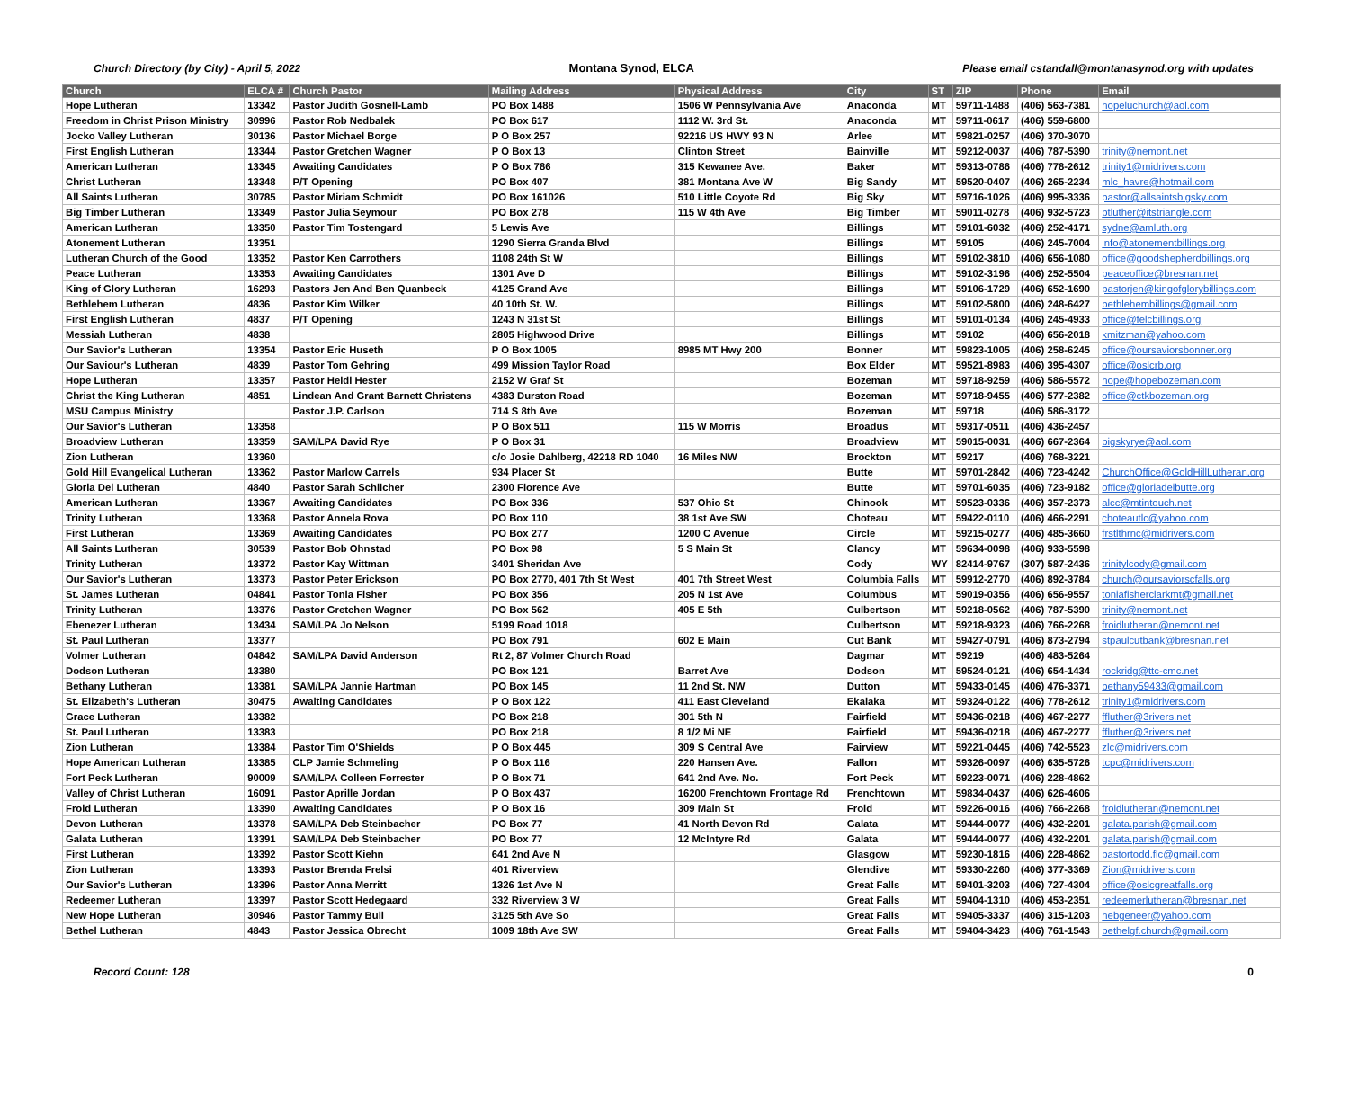Church Directory (by City) - April 5, 2022 Montana Synod, ELCA Please email cstandall@montanasynod.org with updates
| Church | ELCA # | Church Pastor | Mailing Address | Physical Address | City | ST | ZIP | Phone | Email |
| --- | --- | --- | --- | --- | --- | --- | --- | --- | --- |
| Hope Lutheran | 13342 | Pastor Judith Gosnell-Lamb | PO Box 1488 | 1506 W Pennsylvania Ave | Anaconda | MT | 59711-1488 | (406) 563-7381 | hopeluchurch@aol.com |
| Freedom in Christ Prison Ministry | 30996 | Pastor Rob Nedbalek | PO Box 617 | 1112 W. 3rd St. | Anaconda | MT | 59711-0617 | (406) 559-6800 | |
| Jocko Valley Lutheran | 30136 | Pastor Michael Borge | P O Box 257 | 92216 US HWY 93 N | Arlee | MT | 59821-0257 | (406) 370-3070 | |
| First English Lutheran | 13344 | Pastor Gretchen Wagner | P O Box 13 | Clinton Street | Bainville | MT | 59212-0037 | (406) 787-5390 | trinity@nemont.net |
| American Lutheran | 13345 | Awaiting Candidates | P O Box 786 | 315 Kewanee Ave. | Baker | MT | 59313-0786 | (406) 778-2612 | trinity1@midrivers.com |
| Christ Lutheran | 13348 | P/T Opening | PO Box 407 | 381 Montana Ave W | Big Sandy | MT | 59520-0407 | (406) 265-2234 | mlc_havre@hotmail.com |
| All Saints Lutheran | 30785 | Pastor Miriam Schmidt | PO Box 161026 | 510 Little Coyote Rd | Big Sky | MT | 59716-1026 | (406) 995-3336 | pastor@allsaintsbigsky.com |
| Big Timber Lutheran | 13349 | Pastor Julia Seymour | PO Box 278 | 115 W 4th Ave | Big Timber | MT | 59011-0278 | (406) 932-5723 | btluther@itstriangle.com |
| American Lutheran | 13350 | Pastor Tim Tostengard | 5 Lewis Ave | | Billings | MT | 59101-6032 | (406) 252-4171 | sydne@amluth.org |
| Atonement Lutheran | 13351 | | 1290 Sierra Granda Blvd | | Billings | MT | 59105 | (406) 245-7004 | info@atonementbillings.org |
| Lutheran Church of the Good | 13352 | Pastor Ken Carrothers | 1108 24th St W | | Billings | MT | 59102-3810 | (406) 656-1080 | office@goodshepherdbillings.org |
| Peace Lutheran | 13353 | Awaiting Candidates | 1301 Ave D | | Billings | MT | 59102-3196 | (406) 252-5504 | peaceoffice@bresnan.net |
| King of Glory Lutheran | 16293 | Pastors Jen And Ben Quanbeck | 4125 Grand Ave | | Billings | MT | 59106-1729 | (406) 652-1690 | pastorjen@kingofglorybillings.com |
| Bethlehem Lutheran | 4836 | Pastor Kim Wilker | 40 10th St. W. | | Billings | MT | 59102-5800 | (406) 248-6427 | bethlehembillings@gmail.com |
| First English Lutheran | 4837 | P/T Opening | 1243 N 31st St | | Billings | MT | 59101-0134 | (406) 245-4933 | office@felcbillings.org |
| Messiah Lutheran | 4838 | | 2805 Highwood Drive | | Billings | MT | 59102 | (406) 656-2018 | kmitzman@yahoo.com |
| Our Savior's Lutheran | 13354 | Pastor Eric Huseth | P O Box 1005 | 8985 MT Hwy 200 | Bonner | MT | 59823-1005 | (406) 258-6245 | office@oursaviorsbonner.org |
| Our Saviour's Lutheran | 4839 | Pastor Tom Gehring | 499 Mission Taylor Road | | Box Elder | MT | 59521-8983 | (406) 395-4307 | office@oslcrb.org |
| Hope Lutheran | 13357 | Pastor Heidi Hester | 2152 W Graf St | | Bozeman | MT | 59718-9259 | (406) 586-5572 | hope@hopebozeman.com |
| Christ the King Lutheran | 4851 | Lindean And Grant Barnett Christens | 4383 Durston Road | | Bozeman | MT | 59718-9455 | (406) 577-2382 | office@ctkbozeman.org |
| MSU Campus Ministry | | Pastor J.P. Carlson | 714 S 8th Ave | | Bozeman | MT | 59718 | (406) 586-3172 | |
| Our Savior's Lutheran | 13358 | | P O Box 511 | 115 W Morris | Broadus | MT | 59317-0511 | (406) 436-2457 | |
| Broadview Lutheran | 13359 | SAM/LPA David Rye | P O Box 31 | | Broadview | MT | 59015-0031 | (406) 667-2364 | bigskyrye@aol.com |
| Zion Lutheran | 13360 | | c/o Josie Dahlberg, 42218 RD 1040 | 16 Miles NW | Brockton | MT | 59217 | (406) 768-3221 | |
| Gold Hill Evangelical Lutheran | 13362 | Pastor Marlow Carrels | 934 Placer St | | Butte | MT | 59701-2842 | (406) 723-4242 | ChurchOffice@GoldHillLutheran.org |
| Gloria Dei Lutheran | 4840 | Pastor Sarah Schilcher | 2300 Florence Ave | | Butte | MT | 59701-6035 | (406) 723-9182 | office@gloriadeibutte.org |
| American Lutheran | 13367 | Awaiting Candidates | PO Box 336 | 537 Ohio St | Chinook | MT | 59523-0336 | (406) 357-2373 | alcc@mtintouch.net |
| Trinity Lutheran | 13368 | Pastor Annela Rova | PO Box 110 | 38 1st Ave SW | Choteau | MT | 59422-0110 | (406) 466-2291 | choteautlc@yahoo.com |
| First Lutheran | 13369 | Awaiting Candidates | PO Box 277 | 1200 C Avenue | Circle | MT | 59215-0277 | (406) 485-3660 | frstlthrnc@midrivers.com |
| All Saints Lutheran | 30539 | Pastor Bob Ohnstad | PO Box 98 | 5 S Main St | Clancy | MT | 59634-0098 | (406) 933-5598 | |
| Trinity Lutheran | 13372 | Pastor Kay Wittman | 3401 Sheridan Ave | | Cody | WY | 82414-9767 | (307) 587-2436 | trinitylcody@gmail.com |
| Our Savior's Lutheran | 13373 | Pastor Peter Erickson | PO Box 2770, 401 7th St West | 401 7th Street West | Columbia Falls | MT | 59912-2770 | (406) 892-3784 | church@oursaviorscfalls.org |
| St. James Lutheran | 04841 | Pastor Tonia Fisher | PO Box 356 | 205 N 1st Ave | Columbus | MT | 59019-0356 | (406) 656-9557 | toniafisherclarkmt@gmail.net |
| Trinity Lutheran | 13376 | Pastor Gretchen Wagner | PO Box 562 | 405 E 5th | Culbertson | MT | 59218-0562 | (406) 787-5390 | trinity@nemont.net |
| Ebenezer Lutheran | 13434 | SAM/LPA Jo Nelson | 5199 Road 1018 | | Culbertson | MT | 59218-9323 | (406) 766-2268 | froidlutheran@nemont.net |
| St. Paul Lutheran | 13377 | | PO Box 791 | 602 E Main | Cut Bank | MT | 59427-0791 | (406) 873-2794 | stpaulcutbank@bresnan.net |
| Volmer Lutheran | 04842 | SAM/LPA David Anderson | Rt 2, 87 Volmer Church Road | | Dagmar | MT | 59219 | (406) 483-5264 | |
| Dodson Lutheran | 13380 | | PO Box 121 | Barret Ave | Dodson | MT | 59524-0121 | (406) 654-1434 | rockridg@ttc-cmc.net |
| Bethany Lutheran | 13381 | SAM/LPA Jannie Hartman | PO Box 145 | 11 2nd St. NW | Dutton | MT | 59433-0145 | (406) 476-3371 | bethany59433@gmail.com |
| St. Elizabeth's Lutheran | 30475 | Awaiting Candidates | P O Box 122 | 411 East Cleveland | Ekalaka | MT | 59324-0122 | (406) 778-2612 | trinity1@midrivers.com |
| Grace Lutheran | 13382 | | PO Box 218 | 301 5th N | Fairfield | MT | 59436-0218 | (406) 467-2277 | ffluther@3rivers.net |
| St. Paul Lutheran | 13383 | | PO Box 218 | 8 1/2 Mi NE | Fairfield | MT | 59436-0218 | (406) 467-2277 | ffluther@3rivers.net |
| Zion Lutheran | 13384 | Pastor Tim O'Shields | P O Box 445 | 309 S Central Ave | Fairview | MT | 59221-0445 | (406) 742-5523 | zlc@midrivers.com |
| Hope American Lutheran | 13385 | CLP Jamie Schmeling | P O Box 116 | 220 Hansen Ave. | Fallon | MT | 59326-0097 | (406) 635-5726 | tcpc@midrivers.com |
| Fort Peck Lutheran | 90009 | SAM/LPA Colleen Forrester | P O Box 71 | 641 2nd Ave. No. | Fort Peck | MT | 59223-0071 | (406) 228-4862 | |
| Valley of Christ Lutheran | 16091 | Pastor Aprille Jordan | P O Box 437 | 16200 Frenchtown Frontage Rd | Frenchtown | MT | 59834-0437 | (406) 626-4606 | |
| Froid Lutheran | 13390 | Awaiting Candidates | P O Box 16 | 309 Main St | Froid | MT | 59226-0016 | (406) 766-2268 | froidlutheran@nemont.net |
| Devon Lutheran | 13378 | SAM/LPA Deb Steinbacher | PO Box 77 | 41 North Devon Rd | Galata | MT | 59444-0077 | (406) 432-2201 | galata.parish@gmail.com |
| Galata Lutheran | 13391 | SAM/LPA Deb Steinbacher | PO Box 77 | 12 McIntyre Rd | Galata | MT | 59444-0077 | (406) 432-2201 | galata.parish@gmail.com |
| First Lutheran | 13392 | Pastor Scott Kiehn | 641 2nd Ave N | | Glasgow | MT | 59230-1816 | (406) 228-4862 | pastortodd.flc@gmail.com |
| Zion Lutheran | 13393 | Pastor Brenda Frelsi | 401 Riverview | | Glendive | MT | 59330-2260 | (406) 377-3369 | Zion@midrivers.com |
| Our Savior's Lutheran | 13396 | Pastor Anna Merritt | 1326 1st Ave N | | Great Falls | MT | 59401-3203 | (406) 727-4304 | office@oslcgreatfalls.org |
| Redeemer Lutheran | 13397 | Pastor Scott Hedegaard | 332 Riverview 3 W | | Great Falls | MT | 59404-1310 | (406) 453-2351 | redeemerlutheran@bresnan.net |
| New Hope Lutheran | 30946 | Pastor Tammy Bull | 3125 5th Ave So | | Great Falls | MT | 59405-3337 | (406) 315-1203 | hebgeneer@yahoo.com |
| Bethel Lutheran | 4843 | Pastor Jessica Obrecht | 1009 18th Ave SW | | Great Falls | MT | 59404-3423 | (406) 761-1543 | bethelgf.church@gmail.com |
Record Count: 128 0